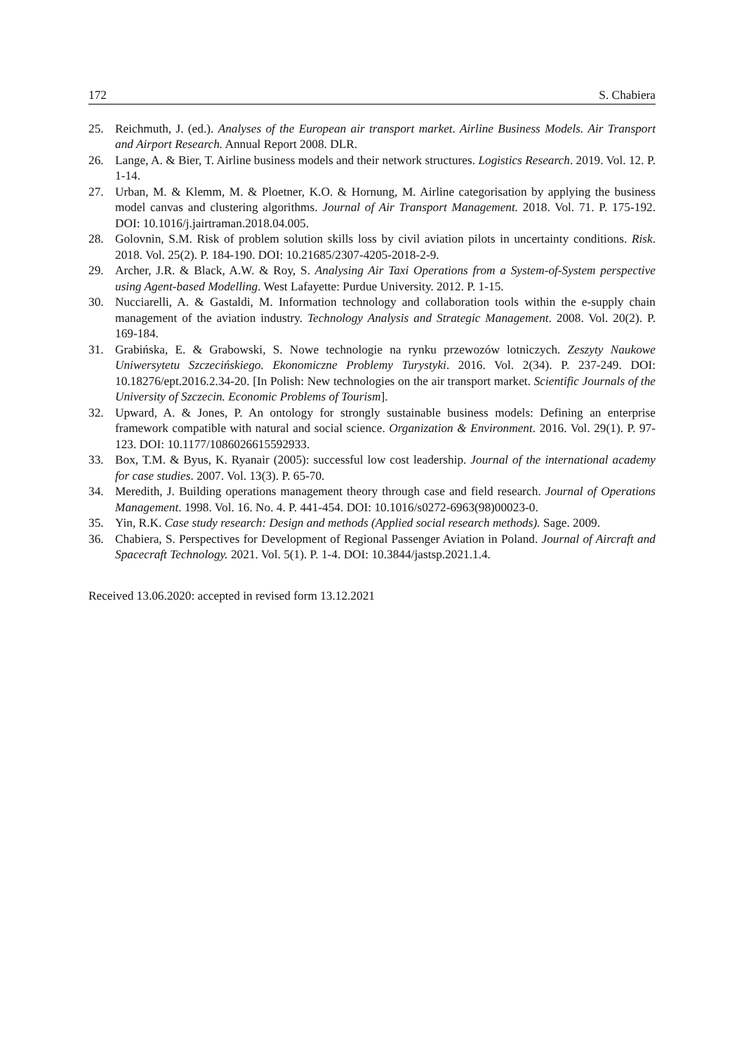172 S. Chabiera
25. Reichmuth, J. (ed.). Analyses of the European air transport market. Airline Business Models. Air Transport and Airport Research. Annual Report 2008. DLR.
26. Lange, A. & Bier, T. Airline business models and their network structures. Logistics Research. 2019. Vol. 12. P. 1-14.
27. Urban, M. & Klemm, M. & Ploetner, K.O. & Hornung, M. Airline categorisation by applying the business model canvas and clustering algorithms. Journal of Air Transport Management. 2018. Vol. 71. P. 175-192. DOI: 10.1016/j.jairtraman.2018.04.005.
28. Golovnin, S.M. Risk of problem solution skills loss by civil aviation pilots in uncertainty conditions. Risk. 2018. Vol. 25(2). P. 184-190. DOI: 10.21685/2307-4205-2018-2-9.
29. Archer, J.R. & Black, A.W. & Roy, S. Analysing Air Taxi Operations from a System-of-System perspective using Agent-based Modelling. West Lafayette: Purdue University. 2012. P. 1-15.
30. Nucciarelli, A. & Gastaldi, M. Information technology and collaboration tools within the e-supply chain management of the aviation industry. Technology Analysis and Strategic Management. 2008. Vol. 20(2). P. 169-184.
31. Grabińska, E. & Grabowski, S. Nowe technologie na rynku przewozów lotniczych. Zeszyty Naukowe Uniwersytetu Szczecińskiego. Ekonomiczne Problemy Turystyki. 2016. Vol. 2(34). P. 237-249. DOI: 10.18276/ept.2016.2.34-20. [In Polish: New technologies on the air transport market. Scientific Journals of the University of Szczecin. Economic Problems of Tourism].
32. Upward, A. & Jones, P. An ontology for strongly sustainable business models: Defining an enterprise framework compatible with natural and social science. Organization & Environment. 2016. Vol. 29(1). P. 97-123. DOI: 10.1177/1086026615592933.
33. Box, T.M. & Byus, K. Ryanair (2005): successful low cost leadership. Journal of the international academy for case studies. 2007. Vol. 13(3). P. 65-70.
34. Meredith, J. Building operations management theory through case and field research. Journal of Operations Management. 1998. Vol. 16. No. 4. P. 441-454. DOI: 10.1016/s0272-6963(98)00023-0.
35. Yin, R.K. Case study research: Design and methods (Applied social research methods). Sage. 2009.
36. Chabiera, S. Perspectives for Development of Regional Passenger Aviation in Poland. Journal of Aircraft and Spacecraft Technology. 2021. Vol. 5(1). P. 1-4. DOI: 10.3844/jastsp.2021.1.4.
Received 13.06.2020: accepted in revised form 13.12.2021